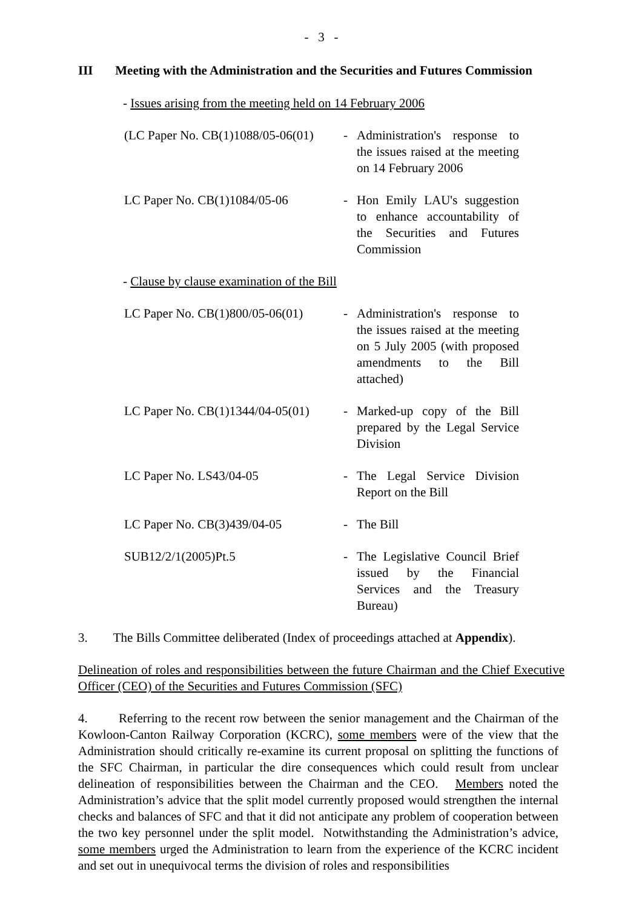- 3 -
III Meeting with the Administration and the Securities and Futures Commission
- Issues arising from the meeting held on 14 February 2006
| (LC Paper No. CB(1)1088/05-06(01) | - | Administration's response to the issues raised at the meeting on 14 February 2006 |
| LC Paper No. CB(1)1084/05-06 | - | Hon Emily LAU's suggestion to enhance accountability of the Securities and Futures Commission |
- Clause by clause examination of the Bill
| LC Paper No. CB(1)800/05-06(01) | - | Administration's response to the issues raised at the meeting on 5 July 2005 (with proposed amendments to the Bill attached) |
| LC Paper No. CB(1)1344/04-05(01) | - | Marked-up copy of the Bill prepared by the Legal Service Division |
| LC Paper No. LS43/04-05 | - | The Legal Service Division Report on the Bill |
| LC Paper No. CB(3)439/04-05 | - | The Bill |
| SUB12/2/1(2005)Pt.5 | - | The Legislative Council Brief issued by the Financial Services and the Treasury Bureau) |
3. The Bills Committee deliberated (Index of proceedings attached at Appendix).
Delineation of roles and responsibilities between the future Chairman and the Chief Executive Officer (CEO) of the Securities and Futures Commission (SFC)
4. Referring to the recent row between the senior management and the Chairman of the Kowloon-Canton Railway Corporation (KCRC), some members were of the view that the Administration should critically re-examine its current proposal on splitting the functions of the SFC Chairman, in particular the dire consequences which could result from unclear delineation of responsibilities between the Chairman and the CEO. Members noted the Administration’s advice that the split model currently proposed would strengthen the internal checks and balances of SFC and that it did not anticipate any problem of cooperation between the two key personnel under the split model. Notwithstanding the Administration’s advice, some members urged the Administration to learn from the experience of the KCRC incident and set out in unequivocal terms the division of roles and responsibilities